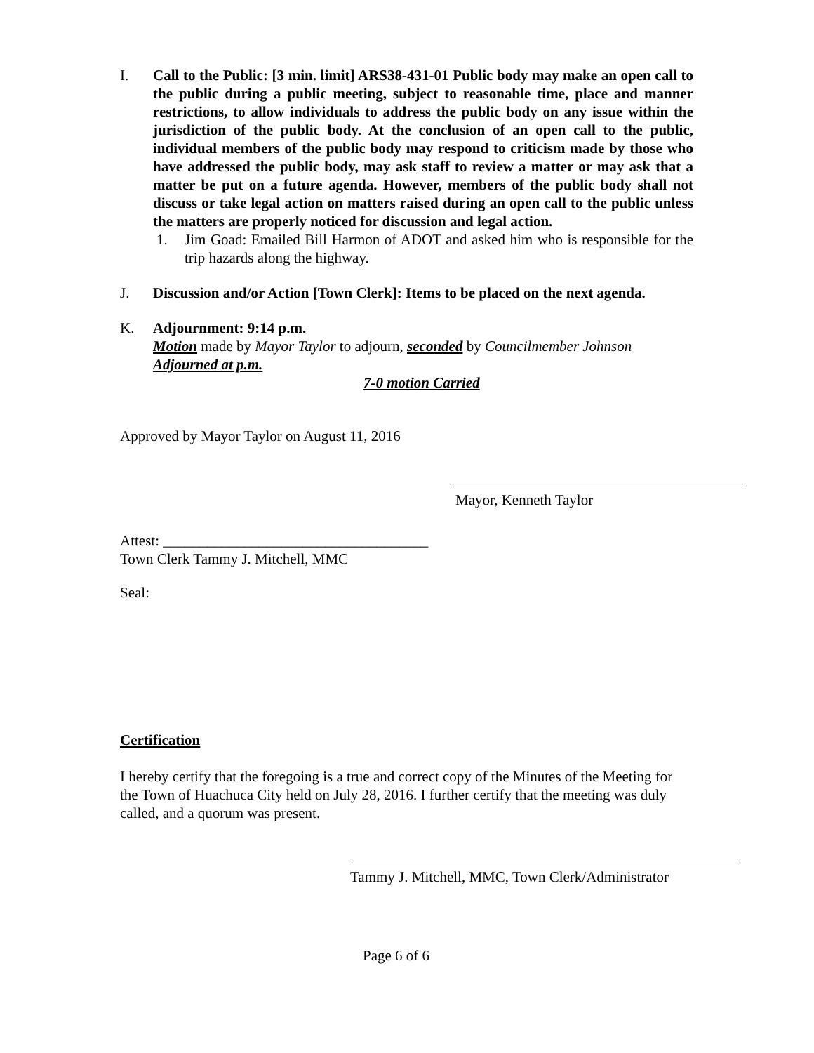I. Call to the Public: [3 min. limit] ARS38-431-01 Public body may make an open call to the public during a public meeting, subject to reasonable time, place and manner restrictions, to allow individuals to address the public body on any issue within the jurisdiction of the public body. At the conclusion of an open call to the public, individual members of the public body may respond to criticism made by those who have addressed the public body, may ask staff to review a matter or may ask that a matter be put on a future agenda. However, members of the public body shall not discuss or take legal action on matters raised during an open call to the public unless the matters are properly noticed for discussion and legal action.
1. Jim Goad: Emailed Bill Harmon of ADOT and asked him who is responsible for the trip hazards along the highway.
J. Discussion and/or Action [Town Clerk]: Items to be placed on the next agenda.
K. Adjournment: 9:14 p.m.
Motion made by Mayor Taylor to adjourn, seconded by Councilmember Johnson
Adjourned at p.m.
7-0 motion Carried
Approved by Mayor Taylor on August 11, 2016
Mayor, Kenneth Taylor
Attest: ____________________________________
Town Clerk Tammy J. Mitchell, MMC
Seal:
Certification
I hereby certify that the foregoing is a true and correct copy of the Minutes of the Meeting for the Town of Huachuca City held on July 28, 2016. I further certify that the meeting was duly called, and a quorum was present.
Tammy J. Mitchell, MMC, Town Clerk/Administrator
Page 6 of 6